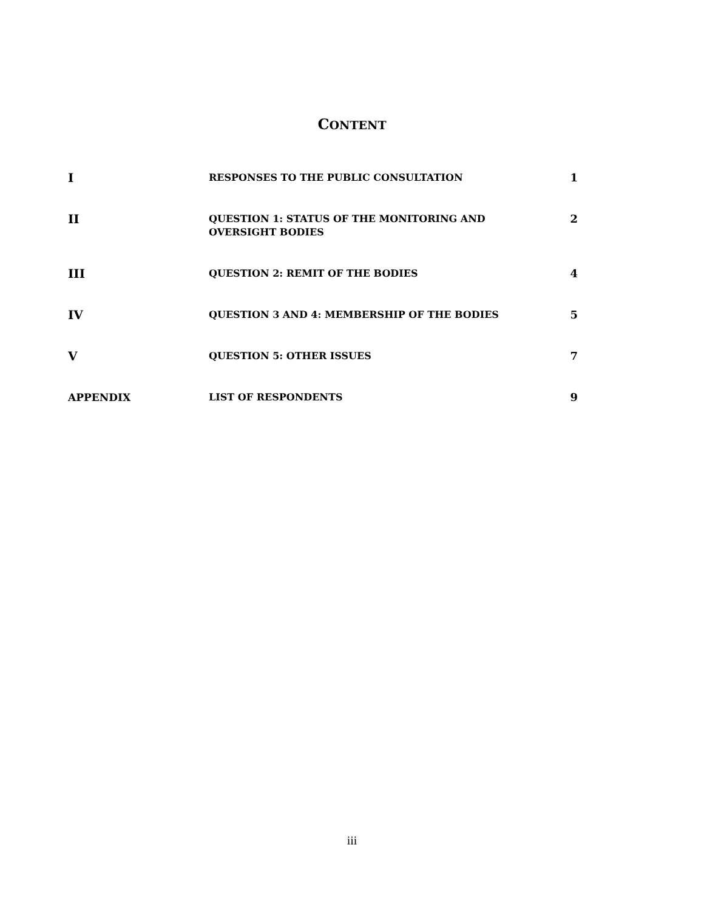CONTENT
| I | RESPONSES TO THE PUBLIC CONSULTATION | 1 |
| II | QUESTION 1: STATUS OF THE MONITORING AND OVERSIGHT BODIES | 2 |
| III | QUESTION 2: REMIT OF THE BODIES | 4 |
| IV | QUESTION 3 AND 4: MEMBERSHIP OF THE BODIES | 5 |
| V | QUESTION 5: OTHER ISSUES | 7 |
| APPENDIX | LIST OF RESPONDENTS | 9 |
iii